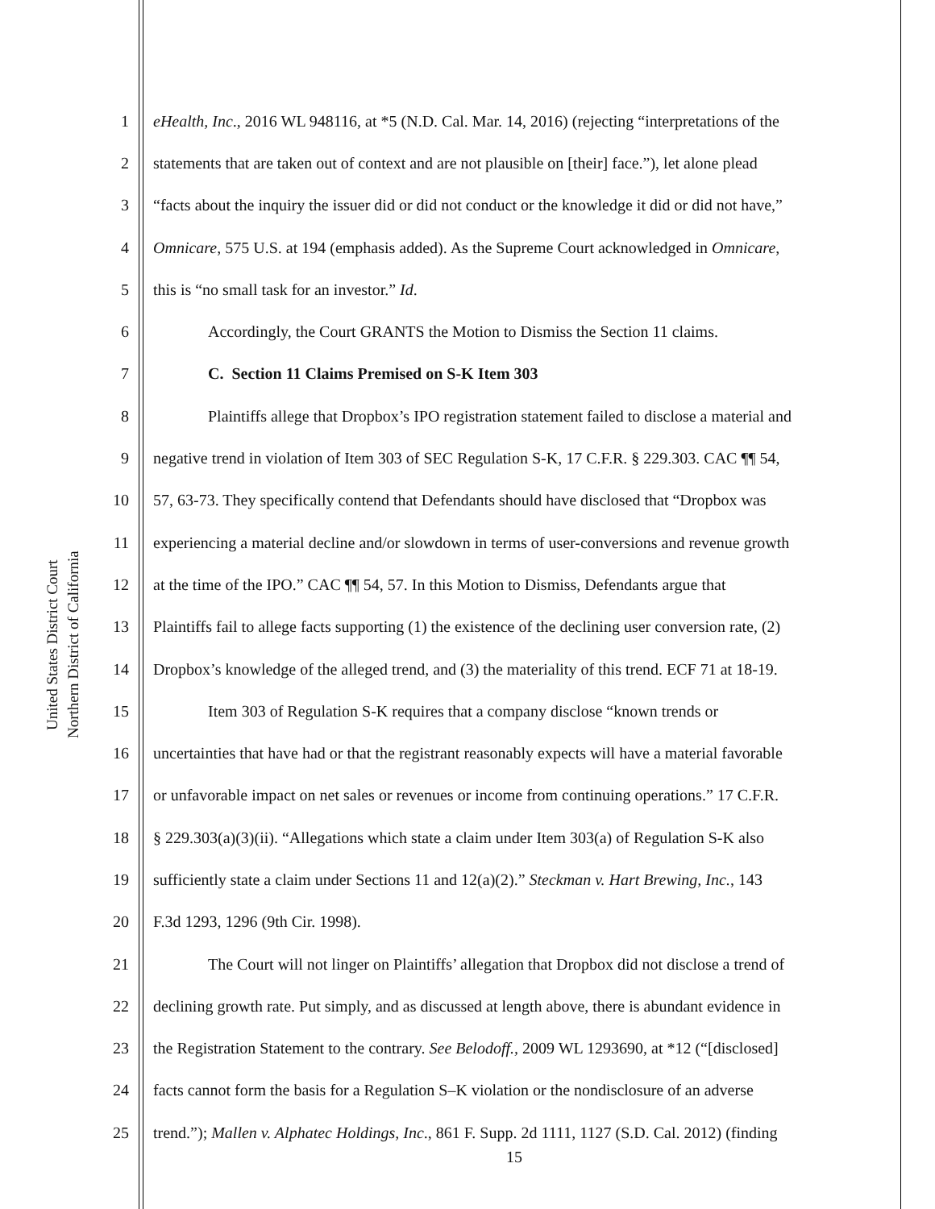Northern District of California United States District Court
1 eHealth, Inc., 2016 WL 948116, at *5 (N.D. Cal. Mar. 14, 2016) (rejecting “interpretations of the
2 statements that are taken out of context and are not plausible on [their] face.”), let alone plead
3 “facts about the inquiry the issuer did or did not conduct or the knowledge it did or did not have,”
4 Omnicare, 575 U.S. at 194 (emphasis added). As the Supreme Court acknowledged in Omnicare,
5 this is “no small task for an investor.” Id.
6 Accordingly, the Court GRANTS the Motion to Dismiss the Section 11 claims.
7 C. Section 11 Claims Premised on S-K Item 303
8 Plaintiffs allege that Dropbox’s IPO registration statement failed to disclose a material and
9 negative trend in violation of Item 303 of SEC Regulation S-K, 17 C.F.R. § 229.303. CAC ¶¶ 54,
10 57, 63-73. They specifically contend that Defendants should have disclosed that “Dropbox was
11 experiencing a material decline and/or slowdown in terms of user-conversions and revenue growth
12 at the time of the IPO.” CAC ¶¶ 54, 57. In this Motion to Dismiss, Defendants argue that
13 Plaintiffs fail to allege facts supporting (1) the existence of the declining user conversion rate, (2)
14 Dropbox’s knowledge of the alleged trend, and (3) the materiality of this trend. ECF 71 at 18-19.
15 Item 303 of Regulation S-K requires that a company disclose “known trends or
16 uncertainties that have had or that the registrant reasonably expects will have a material favorable
17 or unfavorable impact on net sales or revenues or income from continuing operations.” 17 C.F.R.
18 § 229.303(a)(3)(ii). “Allegations which state a claim under Item 303(a) of Regulation S-K also
19 sufficiently state a claim under Sections 11 and 12(a)(2).” Steckman v. Hart Brewing, Inc., 143
20 F.3d 1293, 1296 (9th Cir. 1998).
21 The Court will not linger on Plaintiffs’ allegation that Dropbox did not disclose a trend of
22 declining growth rate. Put simply, and as discussed at length above, there is abundant evidence in
23 the Registration Statement to the contrary. See Belodoff., 2009 WL 1293690, at *12 (“[disclosed]
24 facts cannot form the basis for a Regulation S–K violation or the nondisclosure of an adverse
25 trend.”); Mallen v. Alphatec Holdings, Inc., 861 F. Supp. 2d 1111, 1127 (S.D. Cal. 2012) (finding
15